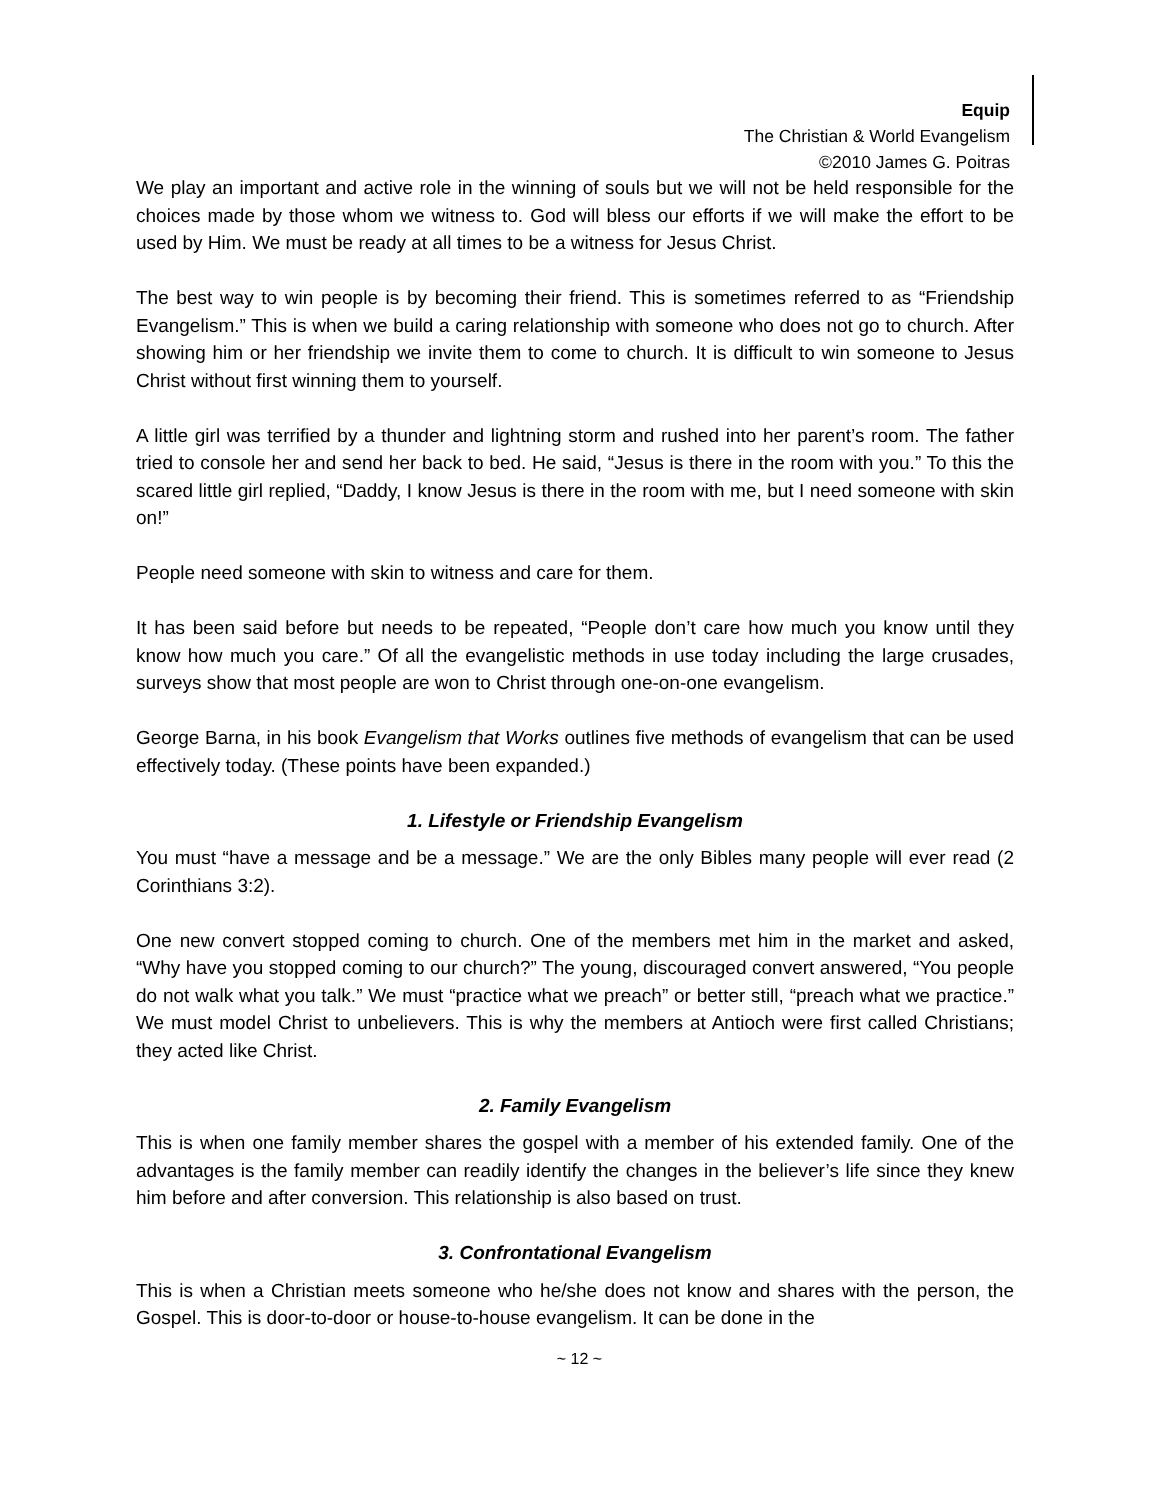Equip
The Christian & World Evangelism
©2010 James G. Poitras
We play an important and active role in the winning of souls but we will not be held responsible for the choices made by those whom we witness to. God will bless our efforts if we will make the effort to be used by Him. We must be ready at all times to be a witness for Jesus Christ.
The best way to win people is by becoming their friend. This is sometimes referred to as “Friendship Evangelism.” This is when we build a caring relationship with someone who does not go to church. After showing him or her friendship we invite them to come to church. It is difficult to win someone to Jesus Christ without first winning them to yourself.
A little girl was terrified by a thunder and lightning storm and rushed into her parent’s room. The father tried to console her and send her back to bed. He said, “Jesus is there in the room with you.” To this the scared little girl replied, “Daddy, I know Jesus is there in the room with me, but I need someone with skin on!”
People need someone with skin to witness and care for them.
It has been said before but needs to be repeated, “People don’t care how much you know until they know how much you care.” Of all the evangelistic methods in use today including the large crusades, surveys show that most people are won to Christ through one-on-one evangelism.
George Barna, in his book Evangelism that Works outlines five methods of evangelism that can be used effectively today. (These points have been expanded.)
1. Lifestyle or Friendship Evangelism
You must “have a message and be a message.” We are the only Bibles many people will ever read (2 Corinthians 3:2).
One new convert stopped coming to church. One of the members met him in the market and asked, “Why have you stopped coming to our church?” The young, discouraged convert answered, “You people do not walk what you talk.” We must “practice what we preach” or better still, “preach what we practice.” We must model Christ to unbelievers. This is why the members at Antioch were first called Christians; they acted like Christ.
2. Family Evangelism
This is when one family member shares the gospel with a member of his extended family. One of the advantages is the family member can readily identify the changes in the believer’s life since they knew him before and after conversion. This relationship is also based on trust.
3. Confrontational Evangelism
This is when a Christian meets someone who he/she does not know and shares with the person, the Gospel. This is door-to-door or house-to-house evangelism. It can be done in the
~ 12 ~